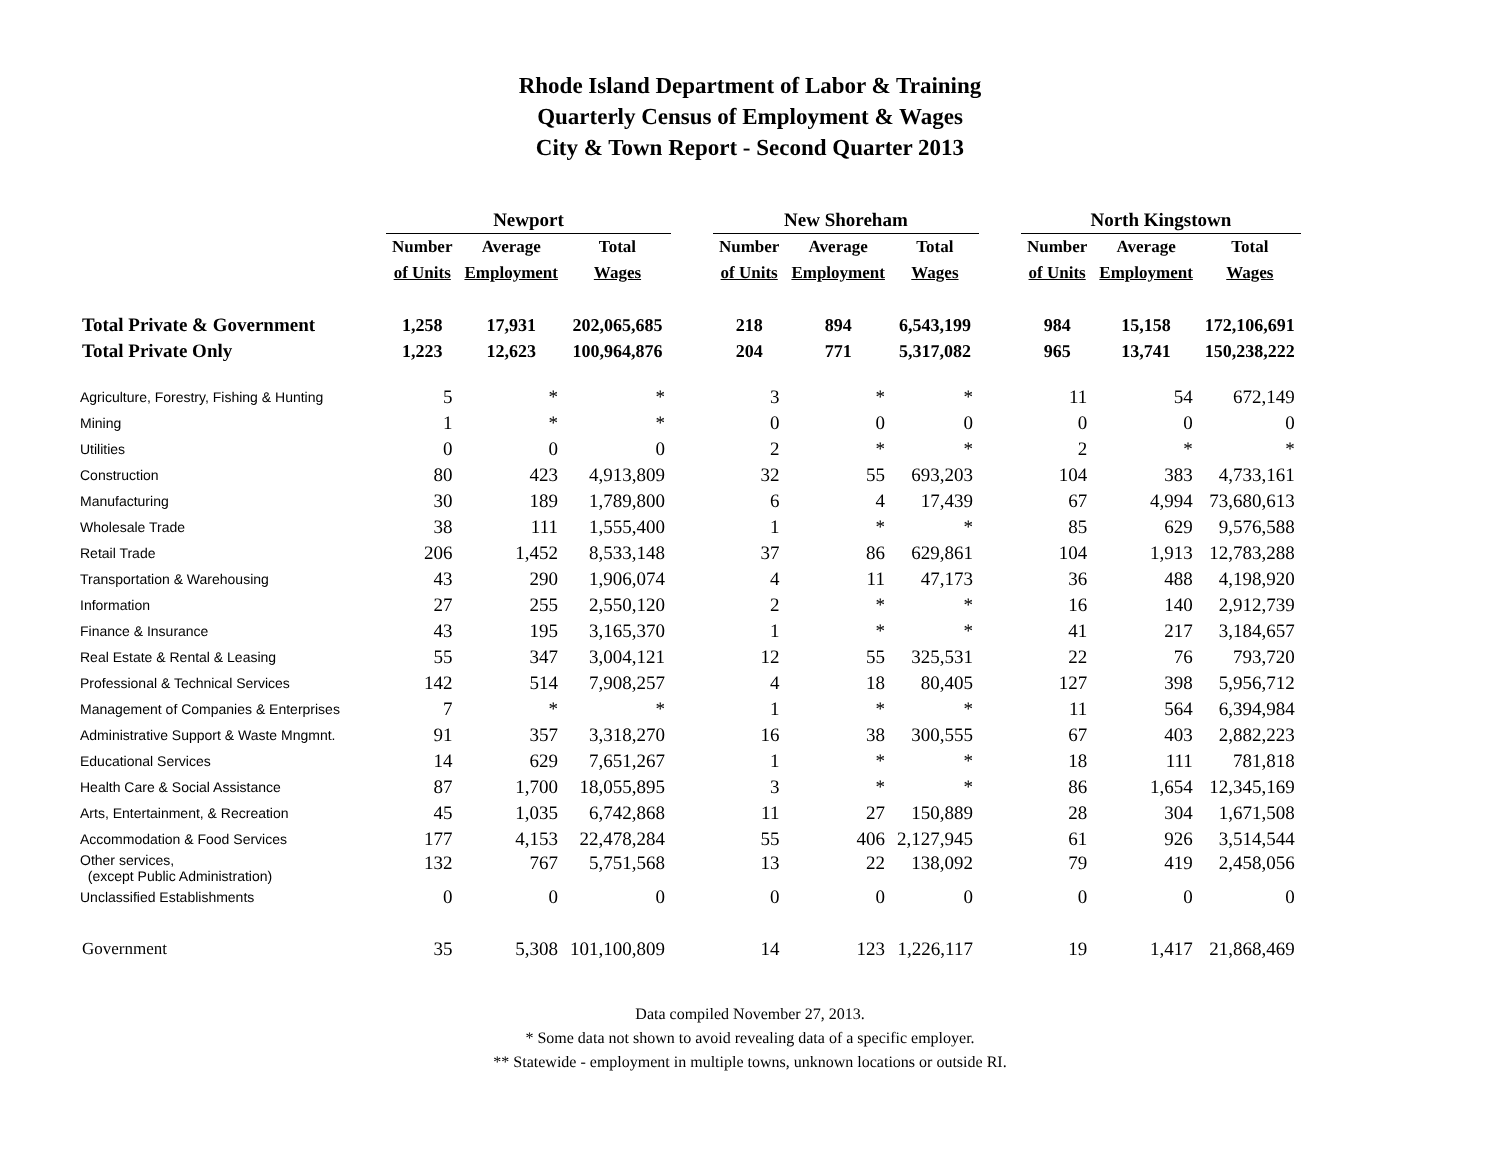Rhode Island Department of Labor & Training
Quarterly Census of Employment & Wages
City & Town Report - Second Quarter 2013
| | Newport | | | | New Shoreham | | | | North Kingstown | | |
| --- | --- | --- | --- | --- | --- | --- | --- | --- | --- | --- | --- |
| | Number | Average | Total | | Number | Average | Total | | Number | Average | Total |
| | of Units | Employment | Wages | | of Units | Employment | Wages | | of Units | Employment | Wages |
| Total Private & Government | 1,258 | 17,931 | 202,065,685 | | 218 | 894 | 6,543,199 | | 984 | 15,158 | 172,106,691 |
| Total Private Only | 1,223 | 12,623 | 100,964,876 | | 204 | 771 | 5,317,082 | | 965 | 13,741 | 150,238,222 |
| Agriculture, Forestry, Fishing & Hunting | 5 | * | * | | 3 | * | * | | 11 | 54 | 672,149 |
| Mining | 1 | * | * | | 0 | 0 | 0 | | 0 | 0 | 0 |
| Utilities | 0 | 0 | 0 | | 2 | * | * | | 2 | * | * |
| Construction | 80 | 423 | 4,913,809 | | 32 | 55 | 693,203 | | 104 | 383 | 4,733,161 |
| Manufacturing | 30 | 189 | 1,789,800 | | 6 | 4 | 17,439 | | 67 | 4,994 | 73,680,613 |
| Wholesale Trade | 38 | 111 | 1,555,400 | | 1 | * | * | | 85 | 629 | 9,576,588 |
| Retail Trade | 206 | 1,452 | 8,533,148 | | 37 | 86 | 629,861 | | 104 | 1,913 | 12,783,288 |
| Transportation & Warehousing | 43 | 290 | 1,906,074 | | 4 | 11 | 47,173 | | 36 | 488 | 4,198,920 |
| Information | 27 | 255 | 2,550,120 | | 2 | * | * | | 16 | 140 | 2,912,739 |
| Finance & Insurance | 43 | 195 | 3,165,370 | | 1 | * | * | | 41 | 217 | 3,184,657 |
| Real Estate & Rental & Leasing | 55 | 347 | 3,004,121 | | 12 | 55 | 325,531 | | 22 | 76 | 793,720 |
| Professional & Technical Services | 142 | 514 | 7,908,257 | | 4 | 18 | 80,405 | | 127 | 398 | 5,956,712 |
| Management of Companies & Enterprises | 7 | * | * | | 1 | * | * | | 11 | 564 | 6,394,984 |
| Administrative Support & Waste Mngmnt. | 91 | 357 | 3,318,270 | | 16 | 38 | 300,555 | | 67 | 403 | 2,882,223 |
| Educational Services | 14 | 629 | 7,651,267 | | 1 | * | * | | 18 | 111 | 781,818 |
| Health Care & Social Assistance | 87 | 1,700 | 18,055,895 | | 3 | * | * | | 86 | 1,654 | 12,345,169 |
| Arts, Entertainment, & Recreation | 45 | 1,035 | 6,742,868 | | 11 | 27 | 150,889 | | 28 | 304 | 1,671,508 |
| Accommodation & Food Services | 177 | 4,153 | 22,478,284 | | 55 | 406 | 2,127,945 | | 61 | 926 | 3,514,544 |
| Other services, (except Public Administration) | 132 | 767 | 5,751,568 | | 13 | 22 | 138,092 | | 79 | 419 | 2,458,056 |
| Unclassified Establishments | 0 | 0 | 0 | | 0 | 0 | 0 | | 0 | 0 | 0 |
| Government | 35 | 5,308 | 101,100,809 | | 14 | 123 | 1,226,117 | | 19 | 1,417 | 21,868,469 |
Data compiled November 27, 2013.
* Some data not shown to avoid revealing data of a specific employer.
** Statewide - employment in multiple towns, unknown locations or outside RI.